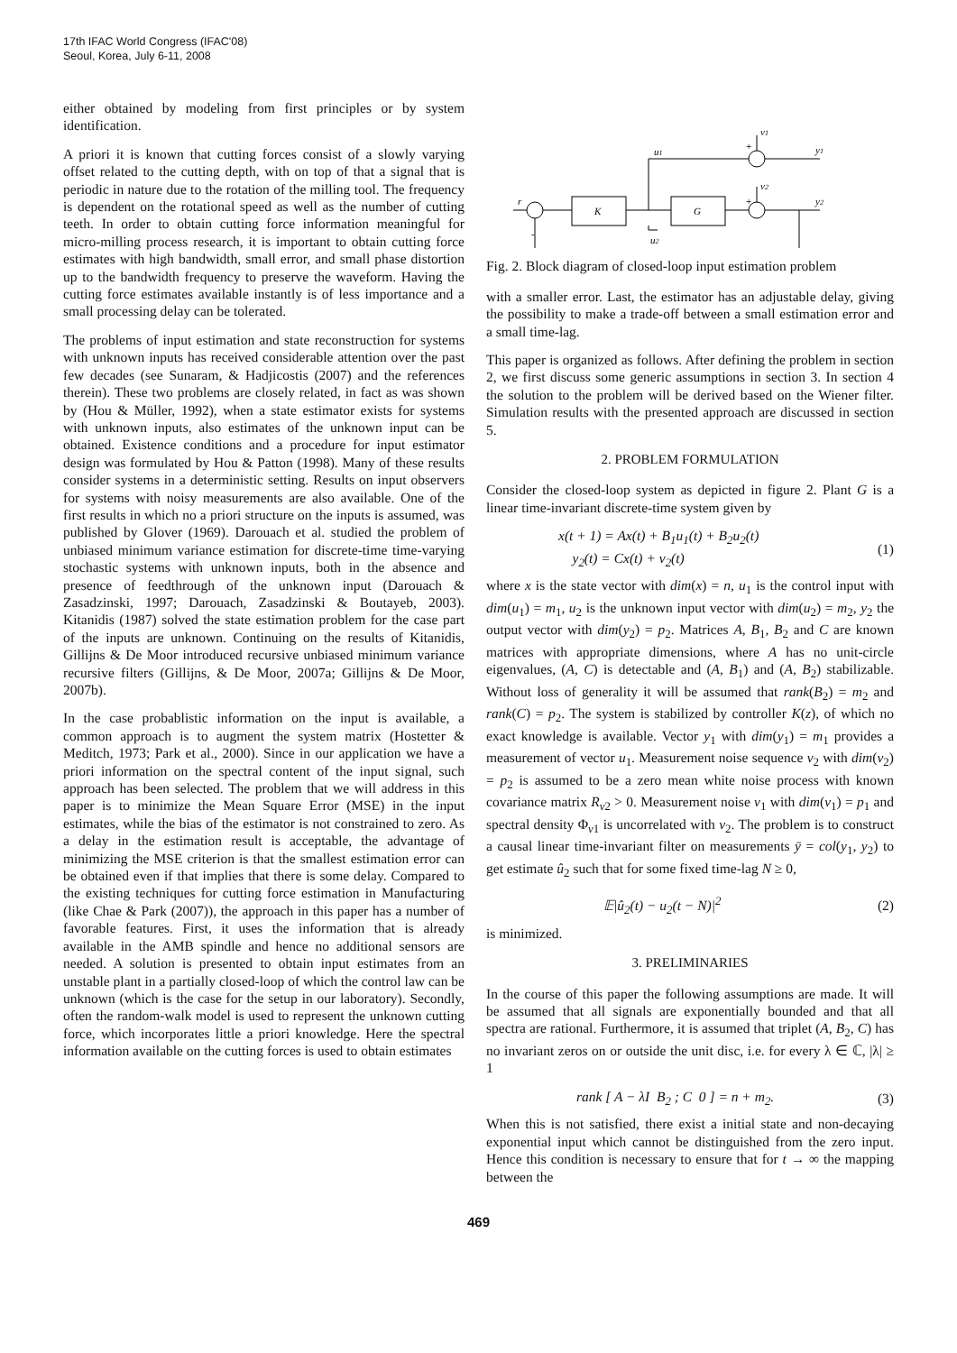17th IFAC World Congress (IFAC'08)
Seoul, Korea, July 6-11, 2008
either obtained by modeling from first principles or by system identification.
A priori it is known that cutting forces consist of a slowly varying offset related to the cutting depth, with on top of that a signal that is periodic in nature due to the rotation of the milling tool. The frequency is dependent on the rotational speed as well as the number of cutting teeth. In order to obtain cutting force information meaningful for micro-milling process research, it is important to obtain cutting force estimates with high bandwidth, small error, and small phase distortion up to the bandwidth frequency to preserve the waveform. Having the cutting force estimates available instantly is of less importance and a small processing delay can be tolerated.
The problems of input estimation and state reconstruction for systems with unknown inputs has received considerable attention over the past few decades (see Sunaram, & Hadjicostis (2007) and the references therein). These two problems are closely related, in fact as was shown by (Hou & Müller, 1992), when a state estimator exists for systems with unknown inputs, also estimates of the unknown input can be obtained. Existence conditions and a procedure for input estimator design was formulated by Hou & Patton (1998). Many of these results consider systems in a deterministic setting. Results on input observers for systems with noisy measurements are also available. One of the first results in which no a priori structure on the inputs is assumed, was published by Glover (1969). Darouach et al. studied the problem of unbiased minimum variance estimation for discrete-time time-varying stochastic systems with unknown inputs, both in the absence and presence of feedthrough of the unknown input (Darouach & Zasadzinski, 1997; Darouach, Zasadzinski & Boutayeb, 2003). Kitanidis (1987) solved the state estimation problem for the case part of the inputs are unknown. Continuing on the results of Kitanidis, Gillijns & De Moor introduced recursive unbiased minimum variance recursive filters (Gillijns, & De Moor, 2007a; Gillijns & De Moor, 2007b).
In the case probablistic information on the input is available, a common approach is to augment the system matrix (Hostetter & Meditch, 1973; Park et al., 2000). Since in our application we have a priori information on the spectral content of the input signal, such approach has been selected. The problem that we will address in this paper is to minimize the Mean Square Error (MSE) in the input estimates, while the bias of the estimator is not constrained to zero. As a delay in the estimation result is acceptable, the advantage of minimizing the MSE criterion is that the smallest estimation error can be obtained even if that implies that there is some delay. Compared to the existing techniques for cutting force estimation in Manufacturing (like Chae & Park (2007)), the approach in this paper has a number of favorable features. First, it uses the information that is already available in the AMB spindle and hence no additional sensors are needed. A solution is presented to obtain input estimates from an unstable plant in a partially closed-loop of which the control law can be unknown (which is the case for the setup in our laboratory). Secondly, often the random-walk model is used to represent the unknown cutting force, which incorporates little a priori knowledge. Here the spectral information available on the cutting forces is used to obtain estimates
K
G
r
u1
u2
v1
v2
y1
y2
-
+
+
Fig. 2. Block diagram of closed-loop input estimation problem
with a smaller error. Last, the estimator has an adjustable delay, giving the possibility to make a trade-off between a small estimation error and a small time-lag.
This paper is organized as follows. After defining the problem in section 2, we first discuss some generic assumptions in section 3. In section 4 the solution to the problem will be derived based on the Wiener filter. Simulation results with the presented approach are discussed in section 5.
2. PROBLEM FORMULATION
Consider the closed-loop system as depicted in figure 2. Plant G is a linear time-invariant discrete-time system given by
x(t + 1) = Ax(t) + B<sub>1</sub>u<sub>1</sub>(t) + B<sub>2</sub>u<sub>2</sub>(t)
y<sub>2</sub>(t) = Cx(t) + v<sub>2</sub>(t) (1)
where x is the state vector with dim(x) = n, u<sub>1</sub> is the control input with dim(u<sub>1</sub>) = m<sub>1</sub>, u<sub>2</sub> is the unknown input vector with dim(u<sub>2</sub>) = m<sub>2</sub>, y<sub>2</sub> the output vector with dim(y<sub>2</sub>) = p<sub>2</sub>. Matrices A, B<sub>1</sub>, B<sub>2</sub> and C are known matrices with appropriate dimensions, where A has no unit-circle eigenvalues, (A, C) is detectable and (A, B<sub>1</sub>) and (A, B<sub>2</sub>) stabilizable. Without loss of generality it will be assumed that rank(B<sub>2</sub>) = m<sub>2</sub> and rank(C) = p<sub>2</sub>. The system is stabilized by controller K(z), of which no exact knowledge is available. Vector y<sub>1</sub> with dim(y<sub>1</sub>) = m<sub>1</sub> provides a measurement of vector u<sub>1</sub>. Measurement noise sequence v<sub>2</sub> with dim(v<sub>2</sub>) = p<sub>2</sub> is assumed to be a zero mean white noise process with known covariance matrix R<sub>v2</sub> > 0. Measurement noise v<sub>1</sub> with dim(v<sub>1</sub>) = p<sub>1</sub> and spectral density Φ<sub>v1</sub> is uncorrelated with v<sub>2</sub>. The problem is to construct a causal linear time-invariant filter on measurements ȳ = col(y<sub>1</sub>, y<sub>2</sub>) to get estimate û<sub>2</sub> such that for some fixed time-lag N ≥ 0,
𝔼|û<sub>2</sub>(t) − u<sub>2</sub>(t − N)|<sup>2</sup> (2)
is minimized.
3. PRELIMINARIES
In the course of this paper the following assumptions are made. It will be assumed that all signals are exponentially bounded and that all spectra are rational. Furthermore, it is assumed that triplet (A, B<sub>2</sub>, C) has no invariant zeros on or outside the unit disc, i.e. for every λ ∈ ℂ, |λ| ≥ 1
rank [ A − λI B<sub>2</sub> ; C 0 ] = n + m<sub>2</sub>. (3)
When this is not satisfied, there exist a initial state and non-decaying exponential input which cannot be distinguished from the zero input. Hence this condition is necessary to ensure that for t → ∞ the mapping between the
469